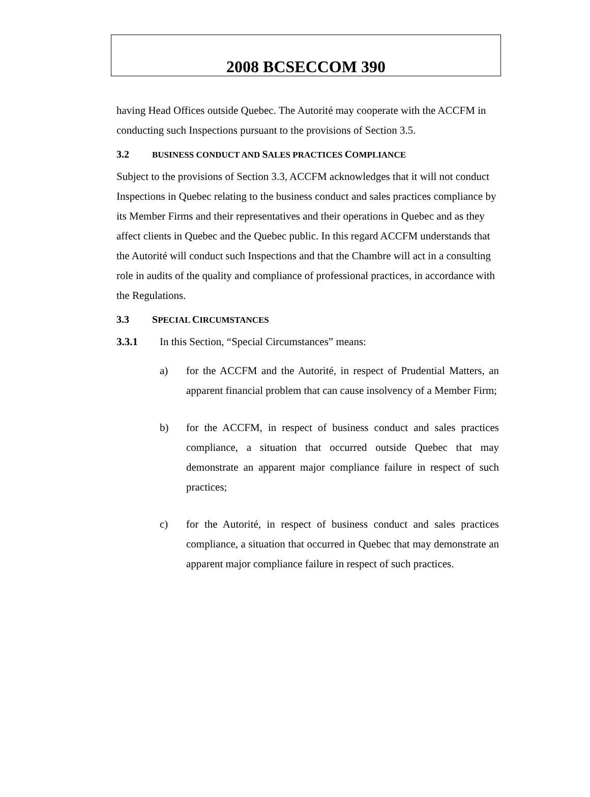2008 BCSECCOM 390
having Head Offices outside Quebec. The Autorité may cooperate with the ACCFM in conducting such Inspections pursuant to the provisions of Section 3.5.
3.2 BUSINESS CONDUCT AND SALES PRACTICES COMPLIANCE
Subject to the provisions of Section 3.3, ACCFM acknowledges that it will not conduct Inspections in Quebec relating to the business conduct and sales practices compliance by its Member Firms and their representatives and their operations in Quebec and as they affect clients in Quebec and the Quebec public. In this regard ACCFM understands that the Autorité will conduct such Inspections and that the Chambre will act in a consulting role in audits of the quality and compliance of professional practices, in accordance with the Regulations.
3.3 SPECIAL CIRCUMSTANCES
3.3.1 In this Section, “Special Circumstances” means:
a) for the ACCFM and the Autorité, in respect of Prudential Matters, an apparent financial problem that can cause insolvency of a Member Firm;
b) for the ACCFM, in respect of business conduct and sales practices compliance, a situation that occurred outside Quebec that may demonstrate an apparent major compliance failure in respect of such practices;
c) for the Autorité, in respect of business conduct and sales practices compliance, a situation that occurred in Quebec that may demonstrate an apparent major compliance failure in respect of such practices.